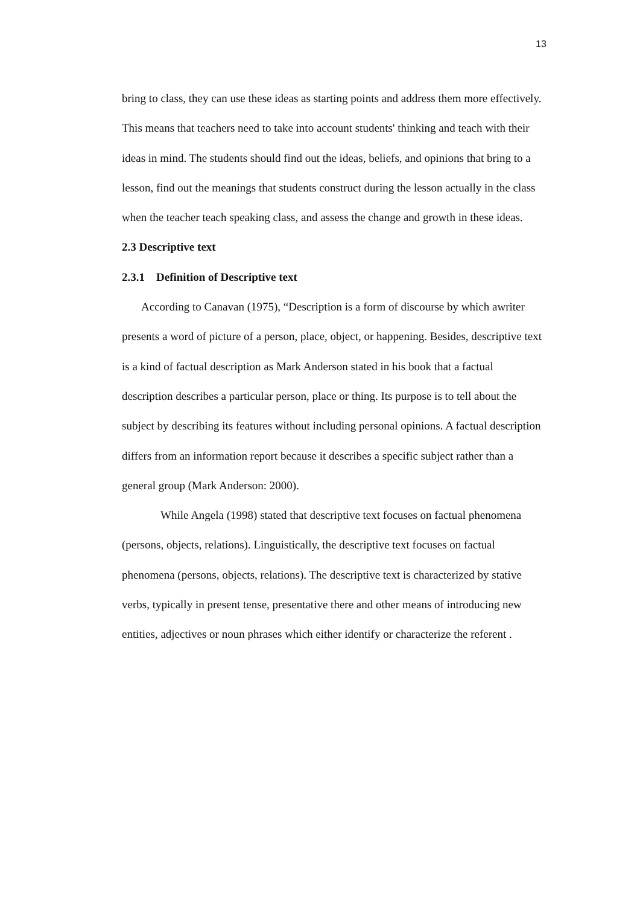13
bring to class, they can use these ideas as starting points and address them more effectively. This means that teachers need to take into account students' thinking and teach with their ideas in mind. The students should find out the ideas, beliefs, and opinions that bring to a lesson, find out the meanings that students construct during the lesson actually in the class when the teacher teach speaking class, and assess the change and growth in these ideas.
2.3 Descriptive text
2.3.1 Definition of Descriptive text
According to Canavan (1975), “Description is a form of discourse by which awriter presents a word of picture of a person, place, object, or happening. Besides, descriptive text is a kind of factual description as Mark Anderson stated in his book that a factual description describes a particular person, place or thing. Its purpose is to tell about the subject by describing its features without including personal opinions. A factual description differs from an information report because it describes a specific subject rather than a general group (Mark Anderson: 2000).
While Angela (1998) stated that descriptive text focuses on factual phenomena (persons, objects, relations). Linguistically, the descriptive text focuses on factual phenomena (persons, objects, relations). The descriptive text is characterized by stative verbs, typically in present tense, presentative there and other means of introducing new entities, adjectives or noun phrases which either identify or characterize the referent .